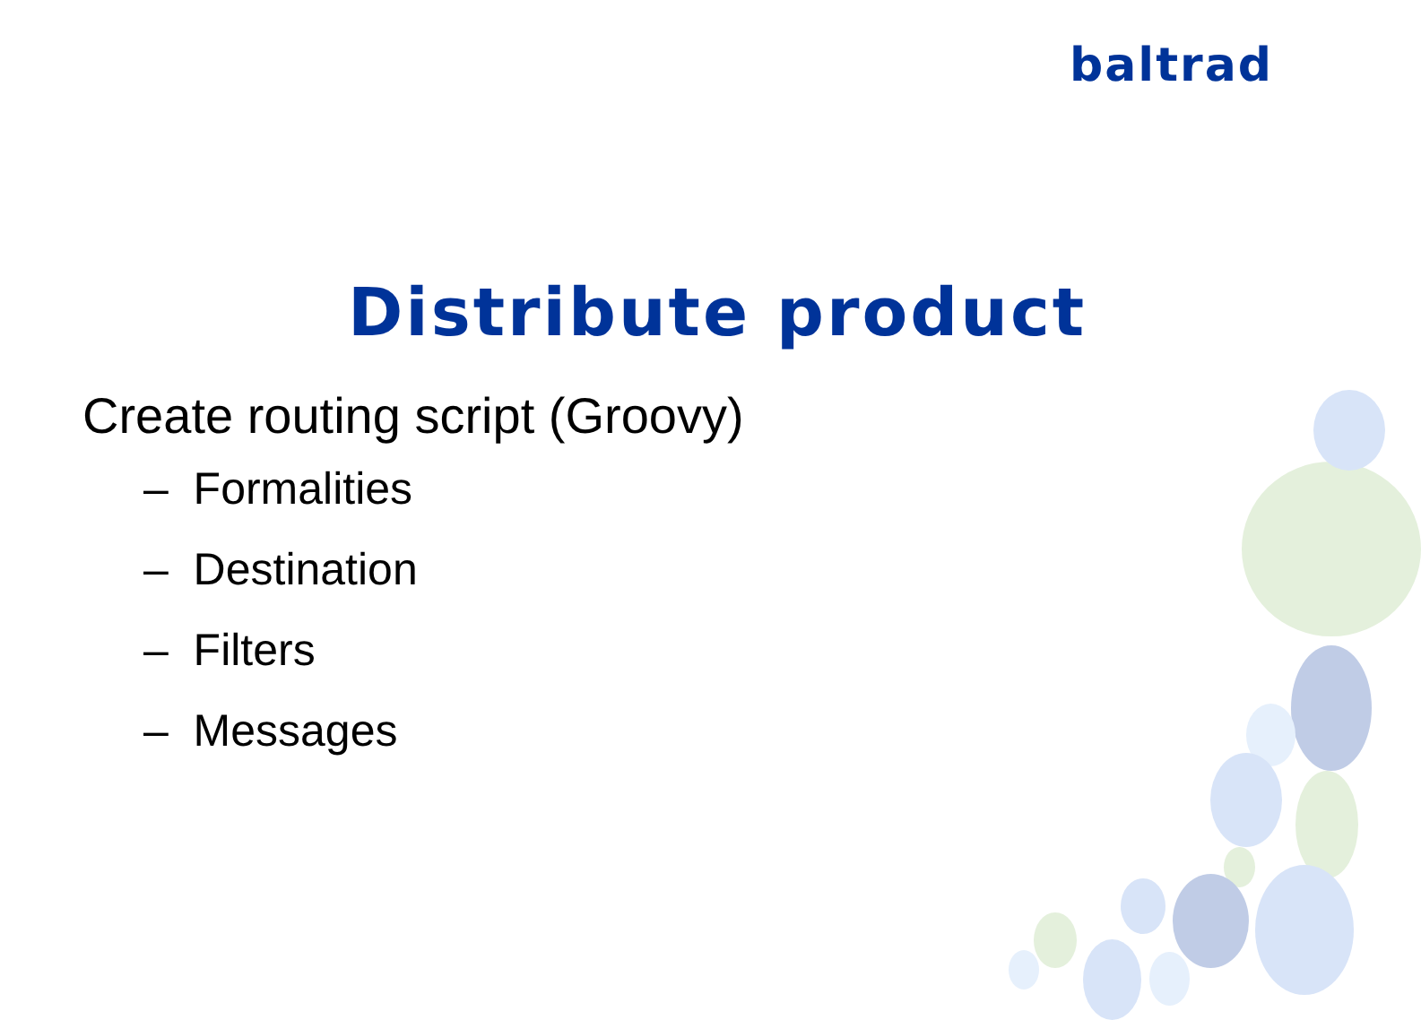baltrad
Distribute product
Create routing script (Groovy)
– Formalities
– Destination
– Filters
– Messages